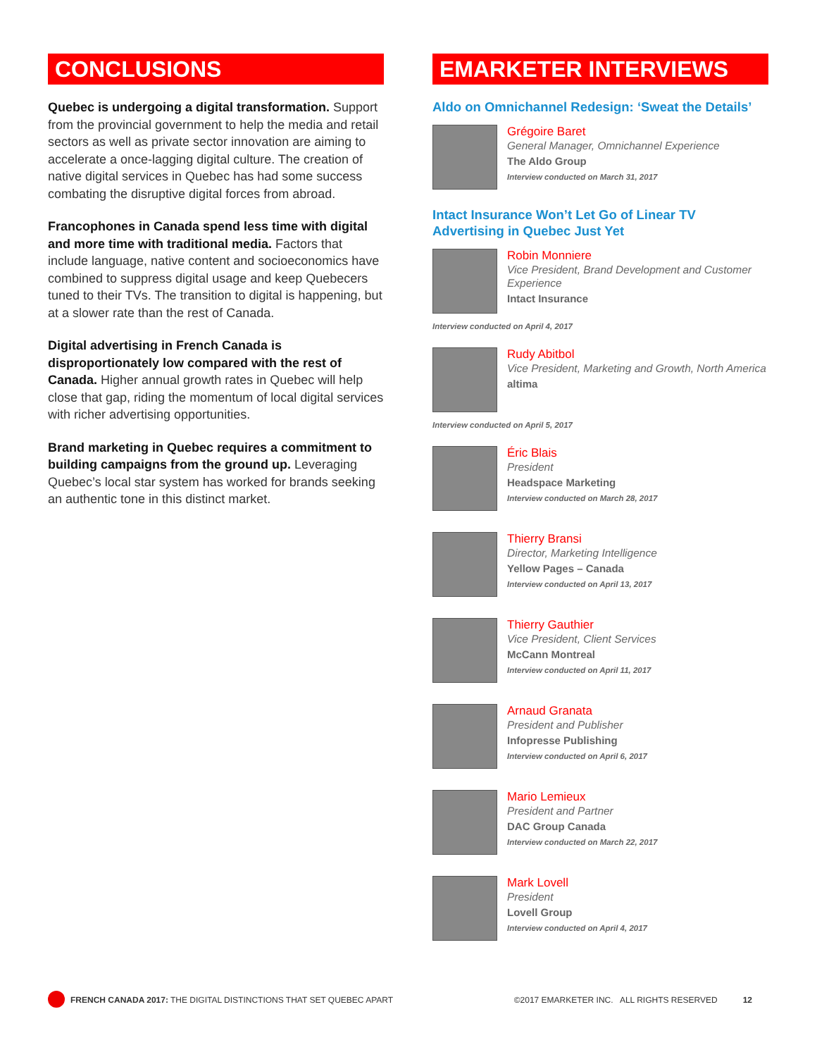CONCLUSIONS
Quebec is undergoing a digital transformation. Support from the provincial government to help the media and retail sectors as well as private sector innovation are aiming to accelerate a once-lagging digital culture. The creation of native digital services in Quebec has had some success combating the disruptive digital forces from abroad.
Francophones in Canada spend less time with digital and more time with traditional media. Factors that include language, native content and socioeconomics have combined to suppress digital usage and keep Quebecers tuned to their TVs. The transition to digital is happening, but at a slower rate than the rest of Canada.
Digital advertising in French Canada is disproportionately low compared with the rest of Canada. Higher annual growth rates in Quebec will help close that gap, riding the momentum of local digital services with richer advertising opportunities.
Brand marketing in Quebec requires a commitment to building campaigns from the ground up. Leveraging Quebec’s local star system has worked for brands seeking an authentic tone in this distinct market.
EMARKETER INTERVIEWS
Aldo on Omnichannel Redesign: ‘Sweat the Details’
Grégoire Baret
General Manager, Omnichannel Experience
The Aldo Group
Interview conducted on March 31, 2017
Intact Insurance Won’t Let Go of Linear TV Advertising in Quebec Just Yet
Robin Monniere
Vice President, Brand Development and Customer Experience
Intact Insurance
Interview conducted on April 4, 2017
Rudy Abitbol
Vice President, Marketing and Growth, North America
altima
Interview conducted on April 5, 2017
Éric Blais
President
Headspace Marketing
Interview conducted on March 28, 2017
Thierry Bransi
Director, Marketing Intelligence
Yellow Pages – Canada
Interview conducted on April 13, 2017
Thierry Gauthier
Vice President, Client Services
McCann Montreal
Interview conducted on April 11, 2017
Arnaud Granata
President and Publisher
Infopresse Publishing
Interview conducted on April 6, 2017
Mario Lemieux
President and Partner
DAC Group Canada
Interview conducted on March 22, 2017
Mark Lovell
President
Lovell Group
Interview conducted on April 4, 2017
FRENCH CANADA 2017: THE DIGITAL DISTINCTIONS THAT SET QUEBEC APART
©2017 EMARKETER INC. ALL RIGHTS RESERVED
12